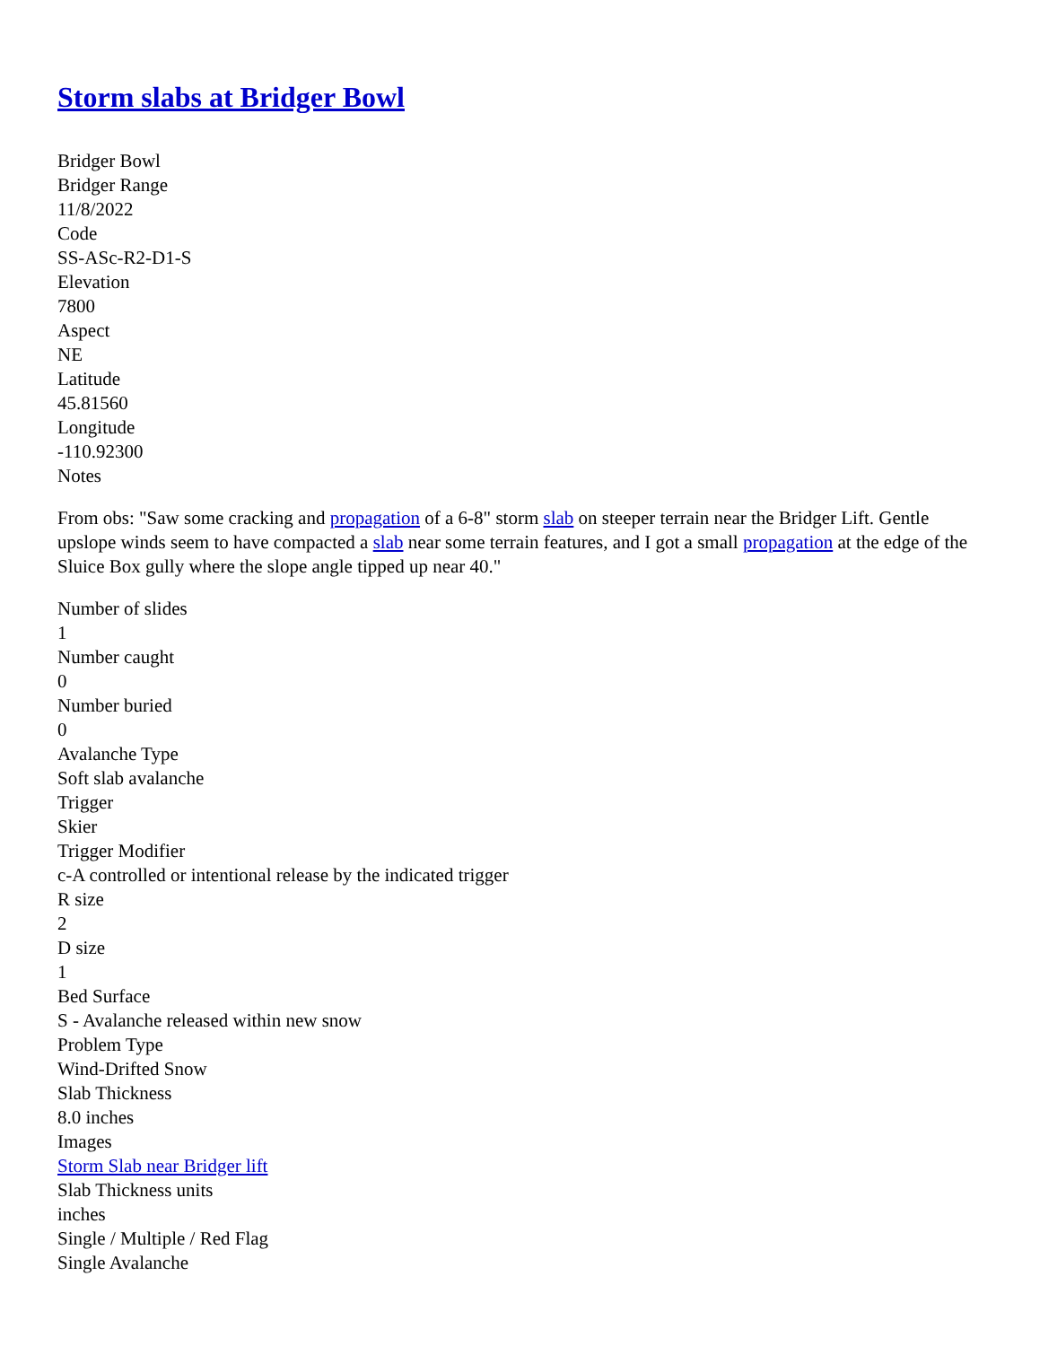Storm slabs at Bridger Bowl
Bridger Bowl
Bridger Range
11/8/2022
Code
SS-ASc-R2-D1-S
Elevation
7800
Aspect
NE
Latitude
45.81560
Longitude
-110.92300
Notes
From obs: "Saw some cracking and propagation of a 6-8" storm slab on steeper terrain near the Bridger Lift. Gentle upslope winds seem to have compacted a slab near some terrain features, and I got a small propagation at the edge of the Sluice Box gully where the slope angle tipped up near 40."
Number of slides
1
Number caught
0
Number buried
0
Avalanche Type
Soft slab avalanche
Trigger
Skier
Trigger Modifier
c-A controlled or intentional release by the indicated trigger
R size
2
D size
1
Bed Surface
S - Avalanche released within new snow
Problem Type
Wind-Drifted Snow
Slab Thickness
8.0 inches
Images
Storm Slab near Bridger lift
Slab Thickness units
inches
Single / Multiple / Red Flag
Single Avalanche